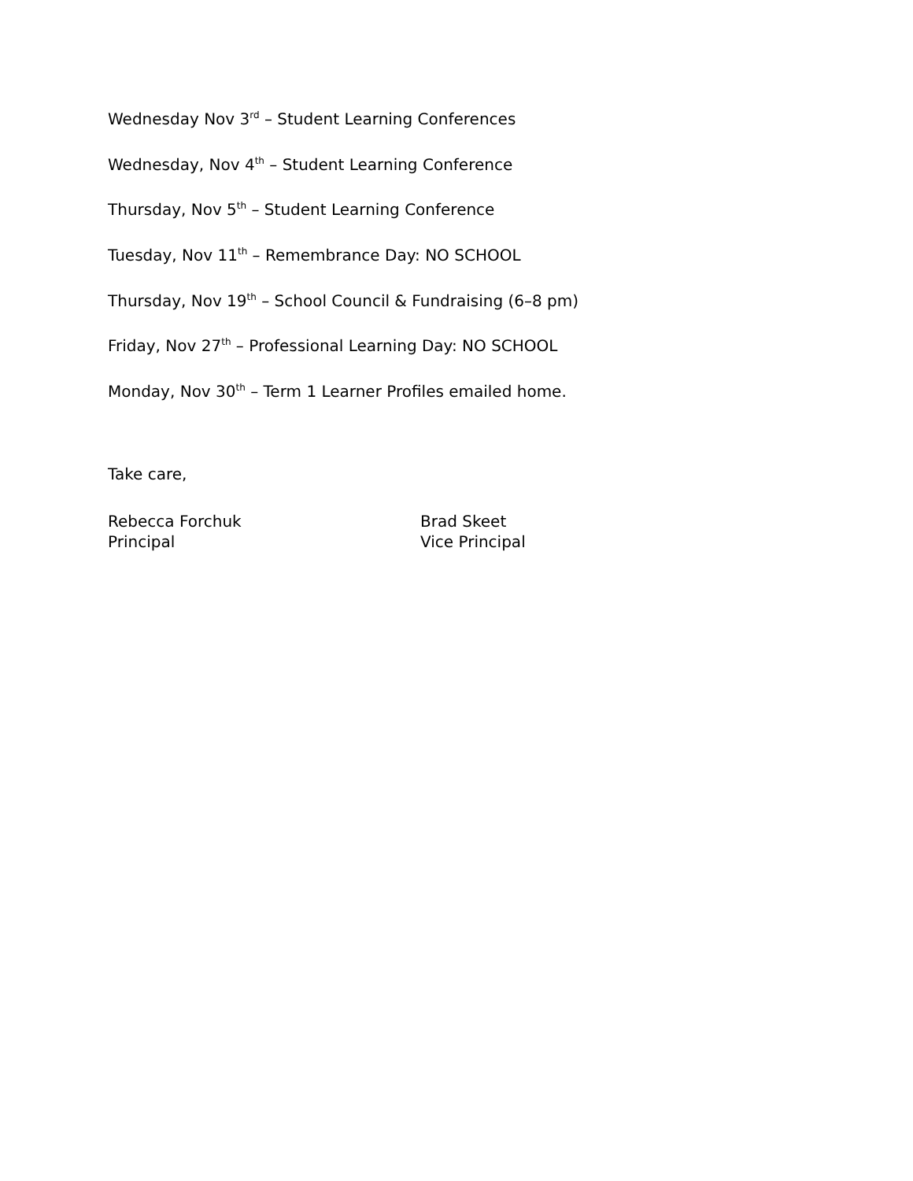Wednesday Nov 3<sup>rd</sup> – Student Learning Conferences
Wednesday, Nov 4<sup>th</sup> – Student Learning Conference
Thursday, Nov 5<sup>th</sup> – Student Learning Conference
Tuesday, Nov 11<sup>th</sup> – Remembrance Day: NO SCHOOL
Thursday, Nov 19<sup>th</sup> – School Council & Fundraising (6–8 pm)
Friday, Nov 27<sup>th</sup> – Professional Learning Day: NO SCHOOL
Monday, Nov 30<sup>th</sup> – Term 1 Learner Profiles emailed home.
Take care,
Rebecca Forchuk
Principal
Brad Skeet
Vice Principal